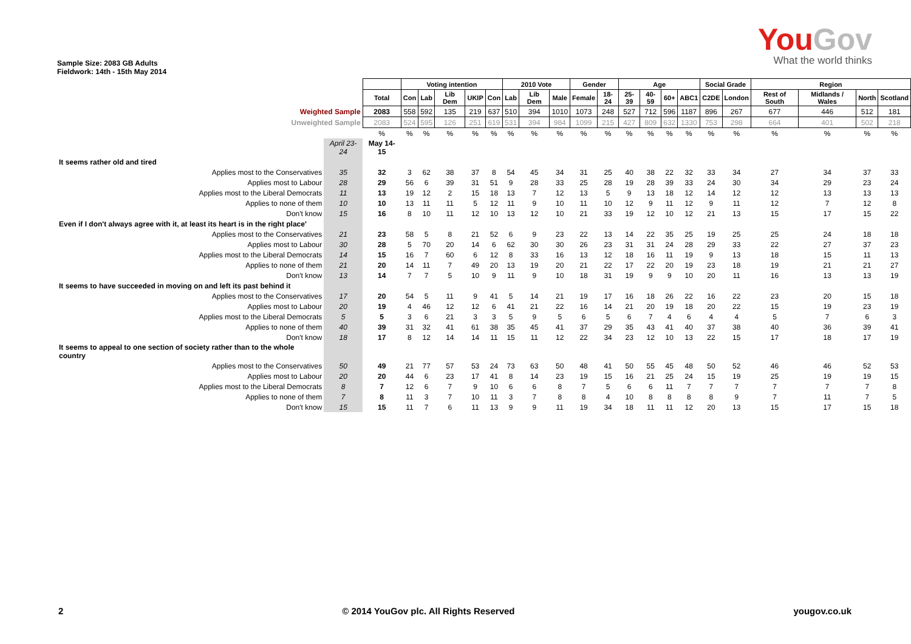Sample Size: 2083 GB Adults
Fieldwork: 14th - 15th May 2014
YouGov
What the world thinks
| | | | Voting intention | | | | | 2010 Vote | | | Gender | | Age | | | | Social Grade | | Region | | | |
| | | Total | Con | Lab | Lib Dem | UKIP | Con | Lab | Lib Dem | Male | Female | 18-24 | 25-39 | 40-59 | 60+ | ABC1 | C2DE | London | Rest of South | Midlands / Wales | North | Scotland |
| Weighted Sample | | 2083 | 558 | 592 | 135 | 219 | 637 | 510 | 394 | 1010 | 1073 | 248 | 527 | 712 | 596 | 1187 | 896 | 267 | 677 | 446 | 512 | 181 |
| Unweighted Sample | | 2083 | 524 | 595 | 126 | 251 | 619 | 531 | 394 | 984 | 1099 | 215 | 427 | 809 | 632 | 1330 | 753 | 298 | 664 | 401 | 502 | 218 |
| | | % | % | % | % | % | % | % | % | % | % | % | % | % | % | % | % | % | % | % | % | % |
| | April 23-24 | May 14-15 | | | | | | | | | | | | | | | | | | | | |
| It seems rather old and tired | | | | | | | | | | | | | | | | | | | | | | |
| Applies most to the Conservatives | 35 | 32 | 3 | 62 | 38 | 37 | 8 | 54 | 45 | 34 | 31 | 25 | 40 | 38 | 22 | 32 | 33 | 34 | 27 | 34 | 37 | 33 |
| Applies most to Labour | 28 | 29 | 56 | 6 | 39 | 31 | 51 | 9 | 28 | 33 | 25 | 28 | 19 | 28 | 39 | 33 | 24 | 30 | 34 | 29 | 23 | 24 |
| Applies most to the Liberal Democrats | 11 | 13 | 19 | 12 | 2 | 15 | 18 | 13 | 7 | 12 | 13 | 5 | 9 | 13 | 18 | 12 | 14 | 12 | 12 | 13 | 13 | 13 |
| Applies to none of them | 10 | 10 | 13 | 11 | 11 | 5 | 12 | 11 | 9 | 10 | 11 | 10 | 12 | 9 | 11 | 12 | 9 | 11 | 12 | 7 | 12 | 8 |
| Don't know | 15 | 16 | 8 | 10 | 11 | 12 | 10 | 13 | 12 | 10 | 21 | 33 | 19 | 12 | 10 | 12 | 21 | 13 | 15 | 17 | 15 | 22 |
| Even if I don't always agree with it, at least its heart is in the right place' | | | | | | | | | | | | | | | | | | | | | | |
| Applies most to the Conservatives | 21 | 23 | 58 | 5 | 8 | 21 | 52 | 6 | 9 | 23 | 22 | 13 | 14 | 22 | 35 | 25 | 19 | 25 | 25 | 24 | 18 | 18 |
| Applies most to Labour | 30 | 28 | 5 | 70 | 20 | 14 | 6 | 62 | 30 | 30 | 26 | 23 | 31 | 31 | 24 | 28 | 29 | 33 | 22 | 27 | 37 | 23 |
| Applies most to the Liberal Democrats | 14 | 15 | 16 | 7 | 60 | 6 | 12 | 8 | 33 | 16 | 13 | 12 | 18 | 16 | 11 | 19 | 9 | 13 | 18 | 15 | 11 | 13 |
| Applies to none of them | 21 | 20 | 14 | 11 | 7 | 49 | 20 | 13 | 19 | 20 | 21 | 22 | 17 | 22 | 20 | 19 | 23 | 18 | 19 | 21 | 21 | 27 |
| Don't know | 13 | 14 | 7 | 7 | 5 | 10 | 9 | 11 | 9 | 10 | 18 | 31 | 19 | 9 | 9 | 10 | 20 | 11 | 16 | 13 | 13 | 19 |
| It seems to have succeeded in moving on and left its past behind it | | | | | | | | | | | | | | | | | | | | | | |
| Applies most to the Conservatives | 17 | 20 | 54 | 5 | 11 | 9 | 41 | 5 | 14 | 21 | 19 | 17 | 16 | 18 | 26 | 22 | 16 | 22 | 23 | 20 | 15 | 18 |
| Applies most to Labour | 20 | 19 | 4 | 46 | 12 | 12 | 6 | 41 | 21 | 22 | 16 | 14 | 21 | 20 | 19 | 18 | 20 | 22 | 15 | 19 | 23 | 19 |
| Applies most to the Liberal Democrats | 5 | 5 | 3 | 6 | 21 | 3 | 3 | 5 | 9 | 5 | 6 | 5 | 6 | 7 | 4 | 6 | 4 | 4 | 5 | 7 | 6 | 3 |
| Applies to none of them | 40 | 39 | 31 | 32 | 41 | 61 | 38 | 35 | 45 | 41 | 37 | 29 | 35 | 43 | 41 | 40 | 37 | 38 | 40 | 36 | 39 | 41 |
| Don't know | 18 | 17 | 8 | 12 | 14 | 14 | 11 | 15 | 11 | 12 | 22 | 34 | 23 | 12 | 10 | 13 | 22 | 15 | 17 | 18 | 17 | 19 |
| It seems to appeal to one section of society rather than to the whole country | | | | | | | | | | | | | | | | | | | | | | |
| Applies most to the Conservatives | 50 | 49 | 21 | 77 | 57 | 53 | 24 | 73 | 63 | 50 | 48 | 41 | 50 | 55 | 45 | 48 | 50 | 52 | 46 | 46 | 52 | 53 |
| Applies most to Labour | 20 | 20 | 44 | 6 | 23 | 17 | 41 | 8 | 14 | 23 | 19 | 15 | 16 | 21 | 25 | 24 | 15 | 19 | 25 | 19 | 19 | 15 |
| Applies most to the Liberal Democrats | 8 | 7 | 12 | 6 | 7 | 9 | 10 | 6 | 6 | 8 | 7 | 5 | 6 | 6 | 11 | 7 | 7 | 7 | 7 | 7 | 7 | 8 |
| Applies to none of them | 7 | 8 | 11 | 3 | 7 | 10 | 11 | 3 | 7 | 8 | 8 | 4 | 10 | 8 | 8 | 8 | 8 | 9 | 7 | 11 | 7 | 5 |
| Don't know | 15 | 15 | 11 | 7 | 6 | 11 | 13 | 9 | 9 | 11 | 19 | 34 | 18 | 11 | 11 | 12 | 20 | 13 | 15 | 17 | 15 | 18 |
2 © 2014 YouGov plc. All Rights Reserved yougov.co.uk